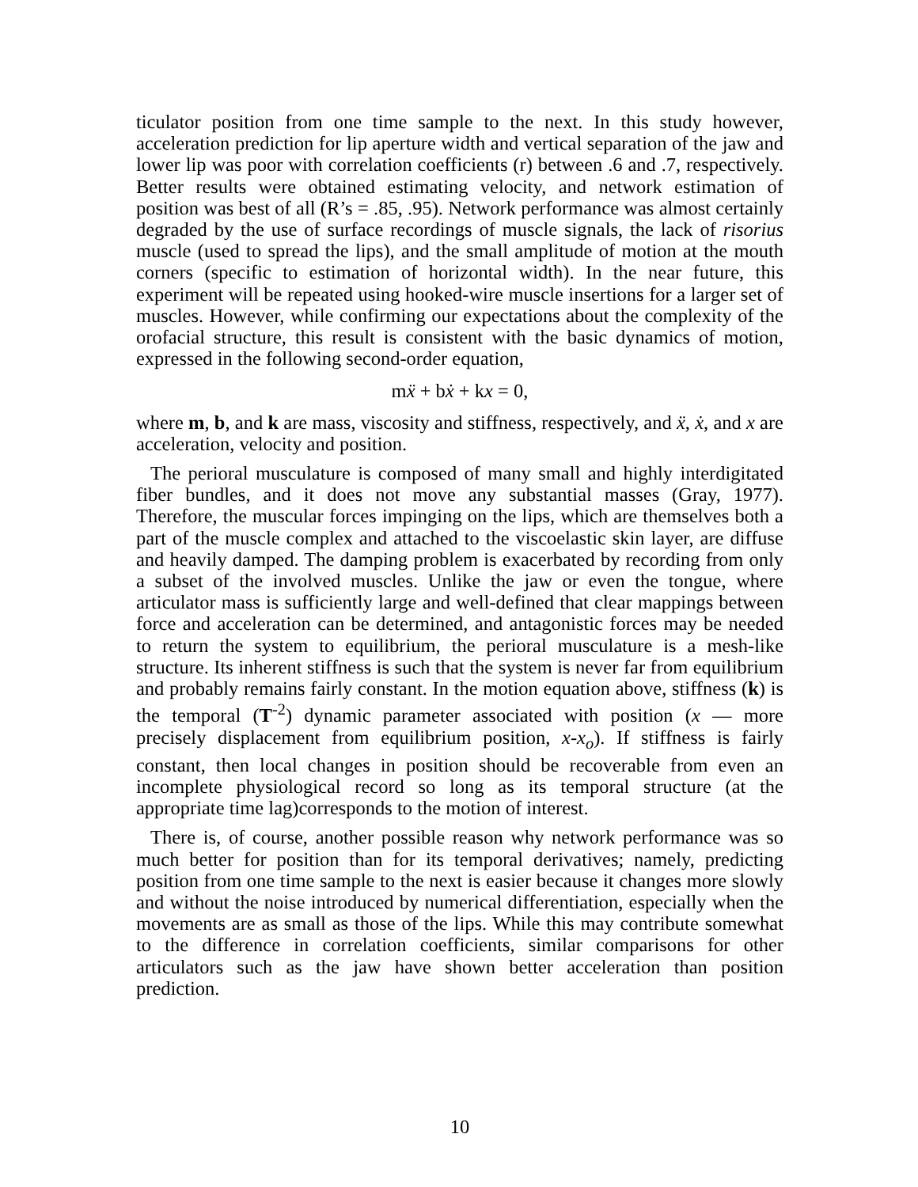ticulator position from one time sample to the next. In this study however, acceleration prediction for lip aperture width and vertical separation of the jaw and lower lip was poor with correlation coefficients (r) between .6 and .7, respectively. Better results were obtained estimating velocity, and network estimation of position was best of all (R’s = .85, .95). Network performance was almost certainly degraded by the use of surface recordings of muscle signals, the lack of risorius muscle (used to spread the lips), and the small amplitude of motion at the mouth corners (specific to estimation of horizontal width). In the near future, this experiment will be repeated using hooked-wire muscle insertions for a larger set of muscles. However, while confirming our expectations about the complexity of the orofacial structure, this result is consistent with the basic dynamics of motion, expressed in the following second-order equation,
mẍ + bẋ + kx = 0,
where m, b, and k are mass, viscosity and stiffness, respectively, and ẍ, ẋ, and x are acceleration, velocity and position.
The perioral musculature is composed of many small and highly interdigitated fiber bundles, and it does not move any substantial masses (Gray, 1977). Therefore, the muscular forces impinging on the lips, which are themselves both a part of the muscle complex and attached to the viscoelastic skin layer, are diffuse and heavily damped. The damping problem is exacerbated by recording from only a subset of the involved muscles. Unlike the jaw or even the tongue, where articulator mass is sufficiently large and well-defined that clear mappings between force and acceleration can be determined, and antagonistic forces may be needed to return the system to equilibrium, the perioral musculature is a mesh-like structure. Its inherent stiffness is such that the system is never far from equilibrium and probably remains fairly constant. In the motion equation above, stiffness (k) is the temporal (T<sup>-2</sup>) dynamic parameter associated with position (x — more precisely displacement from equilibrium position, x-x<sub>o</sub>). If stiffness is fairly constant, then local changes in position should be recoverable from even an incomplete physiological record so long as its temporal structure (at the appropriate time lag)corresponds to the motion of interest.
There is, of course, another possible reason why network performance was so much better for position than for its temporal derivatives; namely, predicting position from one time sample to the next is easier because it changes more slowly and without the noise introduced by numerical differentiation, especially when the movements are as small as those of the lips. While this may contribute somewhat to the difference in correlation coefficients, similar comparisons for other articulators such as the jaw have shown better acceleration than position prediction.
10